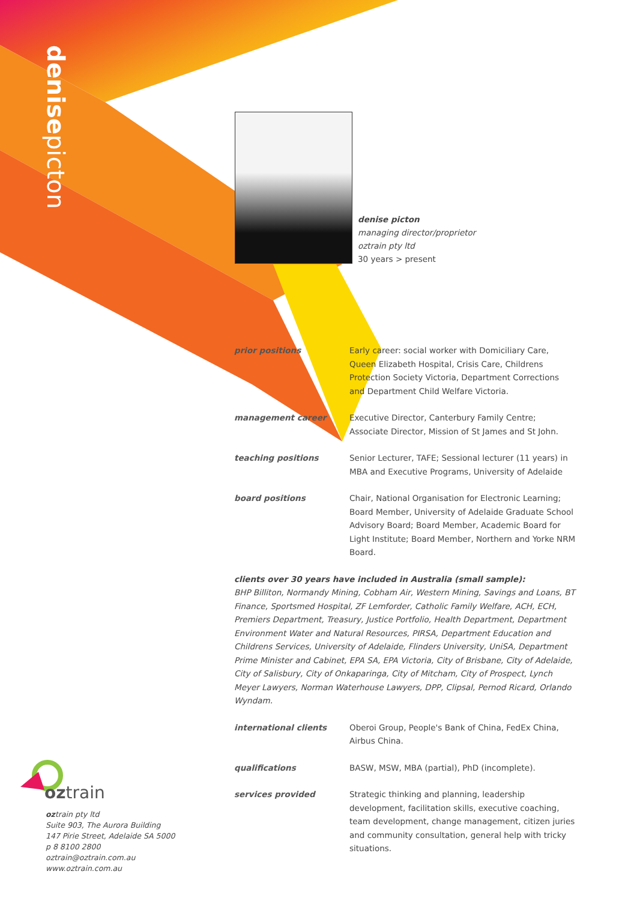denisepicton
denise picton
managing director/proprietor
oztrain pty ltd
30 years > present
prior positions Early career: social worker with Domiciliary Care, Queen Elizabeth Hospital, Crisis Care, Childrens Protection Society Victoria, Department Corrections and Department Child Welfare Victoria.
management career Executive Director, Canterbury Family Centre; Associate Director, Mission of St James and St John.
teaching positions Senior Lecturer, TAFE; Sessional lecturer (11 years) in MBA and Executive Programs, University of Adelaide
board positions Chair, National Organisation for Electronic Learning; Board Member, University of Adelaide Graduate School Advisory Board; Board Member, Academic Board for Light Institute; Board Member, Northern and Yorke NRM Board.
clients over 30 years have included in Australia (small sample):
BHP Billiton, Normandy Mining, Cobham Air, Western Mining, Savings and Loans, BT Finance, Sportsmed Hospital, ZF Lemforder, Catholic Family Welfare, ACH, ECH, Premiers Department, Treasury, Justice Portfolio, Health Department, Department Environment Water and Natural Resources, PIRSA, Department Education and Childrens Services, University of Adelaide, Flinders University, UniSA, Department Prime Minister and Cabinet, EPA SA, EPA Victoria, City of Brisbane, City of Adelaide, City of Salisbury, City of Onkaparinga, City of Mitcham, City of Prospect, Lynch Meyer Lawyers, Norman Waterhouse Lawyers, DPP, Clipsal, Pernod Ricard, Orlando Wyndam.
international clients Oberoi Group, People's Bank of China, FedEx China, Airbus China.
qualifications BASW, MSW, MBA (partial), PhD (incomplete).
services provided Strategic thinking and planning, leadership development, facilitation skills, executive coaching, team development, change management, citizen juries and community consultation, general help with tricky situations.
oztrain
oztrain pty ltd
Suite 903, The Aurora Building
147 Pirie Street, Adelaide SA 5000
p 8 8100 2800
oztrain@oztrain.com.au
www.oztrain.com.au